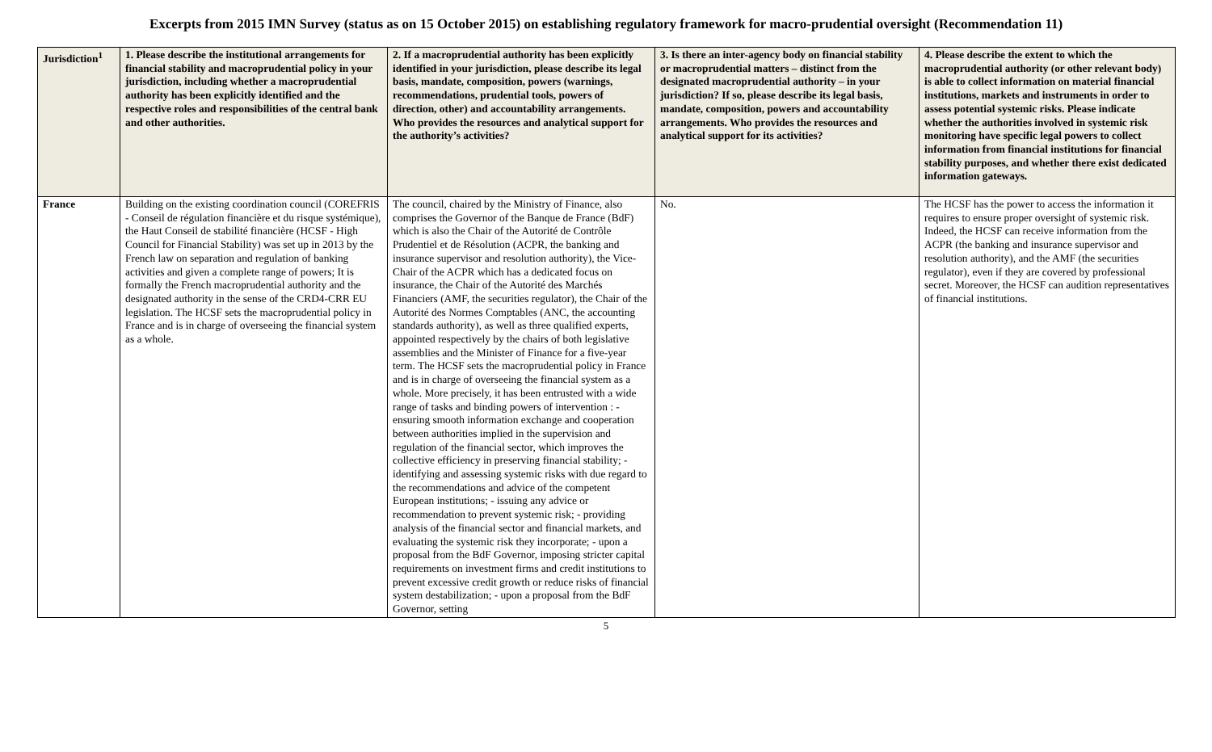Excerpts from 2015 IMN Survey (status as on 15 October 2015) on establishing regulatory framework for macro-prudential oversight (Recommendation 11)
| Jurisdiction<sup>1</sup> | 1. Please describe the institutional arrangements for financial stability and macroprudential policy in your jurisdiction, including whether a macroprudential authority has been explicitly identified and the respective roles and responsibilities of the central bank and other authorities. | 2. If a macroprudential authority has been explicitly identified in your jurisdiction, please describe its legal basis, mandate, composition, powers (warnings, recommendations, prudential tools, powers of direction, other) and accountability arrangements. Who provides the resources and analytical support for the authority’s activities? | 3. Is there an inter-agency body on financial stability or macroprudential matters – distinct from the designated macroprudential authority – in your jurisdiction? If so, please describe its legal basis, mandate, composition, powers and accountability arrangements. Who provides the resources and analytical support for its activities? | 4. Please describe the extent to which the macroprudential authority (or other relevant body) is able to collect information on material financial institutions, markets and instruments in order to assess potential systemic risks. Please indicate whether the authorities involved in systemic risk monitoring have specific legal powers to collect information from financial institutions for financial stability purposes, and whether there exist dedicated information gateways. |
| --- | --- | --- | --- | --- |
| France | Building on the existing coordination council (COREFRIS - Conseil de régulation financière et du risque systémique), the Haut Conseil de stabilité financière (HCSF - High Council for Financial Stability) was set up in 2013 by the French law on separation and regulation of banking activities and given a complete range of powers; It is formally the French macroprudential authority and the designated authority in the sense of the CRD4-CRR EU legislation. The HCSF sets the macroprudential policy in France and is in charge of overseeing the financial system as a whole. | The council, chaired by the Ministry of Finance, also comprises the Governor of the Banque de France (BdF) which is also the Chair of the Autorité de Contrôle Prudentiel et de Résolution (ACPR, the banking and insurance supervisor and resolution authority), the Vice-Chair of the ACPR which has a dedicated focus on insurance, the Chair of the Autorité des Marchés Financiers (AMF, the securities regulator), the Chair of the Autorité des Normes Comptables (ANC, the accounting standards authority), as well as three qualified experts, appointed respectively by the chairs of both legislative assemblies and the Minister of Finance for a five-year term. The HCSF sets the macroprudential policy in France and is in charge of overseeing the financial system as a whole. More precisely, it has been entrusted with a wide range of tasks and binding powers of intervention : - ensuring smooth information exchange and cooperation between authorities implied in the supervision and regulation of the financial sector, which improves the collective efficiency in preserving financial stability; - identifying and assessing systemic risks with due regard to the recommendations and advice of the competent European institutions; - issuing any advice or recommendation to prevent systemic risk; - providing analysis of the financial sector and financial markets, and evaluating the systemic risk they incorporate; - upon a proposal from the BdF Governor, imposing stricter capital requirements on investment firms and credit institutions to prevent excessive credit growth or reduce risks of financial system destabilization; - upon a proposal from the BdF Governor, setting | No. | The HCSF has the power to access the information it requires to ensure proper oversight of systemic risk. Indeed, the HCSF can receive information from the ACPR (the banking and insurance supervisor and resolution authority), and the AMF (the securities regulator), even if they are covered by professional secret. Moreover, the HCSF can audition representatives of financial institutions. |
5